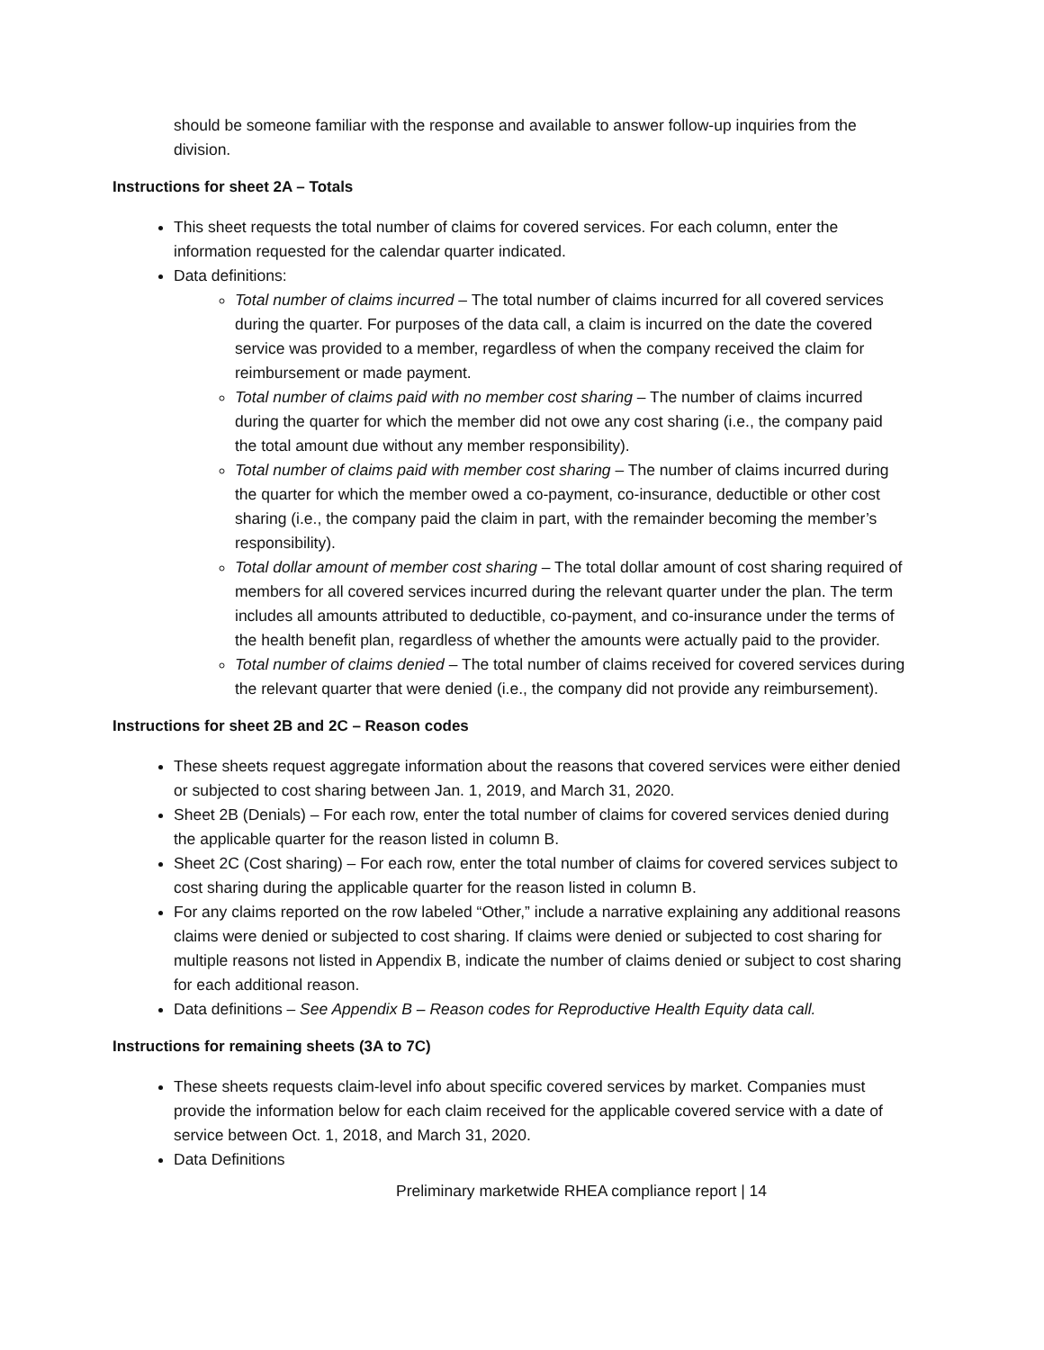should be someone familiar with the response and available to answer follow-up inquiries from the division.
Instructions for sheet 2A – Totals
This sheet requests the total number of claims for covered services. For each column, enter the information requested for the calendar quarter indicated.
Data definitions:
Total number of claims incurred – The total number of claims incurred for all covered services during the quarter. For purposes of the data call, a claim is incurred on the date the covered service was provided to a member, regardless of when the company received the claim for reimbursement or made payment.
Total number of claims paid with no member cost sharing – The number of claims incurred during the quarter for which the member did not owe any cost sharing (i.e., the company paid the total amount due without any member responsibility).
Total number of claims paid with member cost sharing – The number of claims incurred during the quarter for which the member owed a co-payment, co-insurance, deductible or other cost sharing (i.e., the company paid the claim in part, with the remainder becoming the member’s responsibility).
Total dollar amount of member cost sharing – The total dollar amount of cost sharing required of members for all covered services incurred during the relevant quarter under the plan. The term includes all amounts attributed to deductible, co-payment, and co-insurance under the terms of the health benefit plan, regardless of whether the amounts were actually paid to the provider.
Total number of claims denied – The total number of claims received for covered services during the relevant quarter that were denied (i.e., the company did not provide any reimbursement).
Instructions for sheet 2B and 2C – Reason codes
These sheets request aggregate information about the reasons that covered services were either denied or subjected to cost sharing between Jan. 1, 2019, and March 31, 2020.
Sheet 2B (Denials) – For each row, enter the total number of claims for covered services denied during the applicable quarter for the reason listed in column B.
Sheet 2C (Cost sharing) – For each row, enter the total number of claims for covered services subject to cost sharing during the applicable quarter for the reason listed in column B.
For any claims reported on the row labeled “Other,” include a narrative explaining any additional reasons claims were denied or subjected to cost sharing. If claims were denied or subjected to cost sharing for multiple reasons not listed in Appendix B, indicate the number of claims denied or subject to cost sharing for each additional reason.
Data definitions – See Appendix B – Reason codes for Reproductive Health Equity data call.
Instructions for remaining sheets (3A to 7C)
These sheets requests claim-level info about specific covered services by market. Companies must provide the information below for each claim received for the applicable covered service with a date of service between Oct. 1, 2018, and March 31, 2020.
Data Definitions
Preliminary marketwide RHEA compliance report | 14